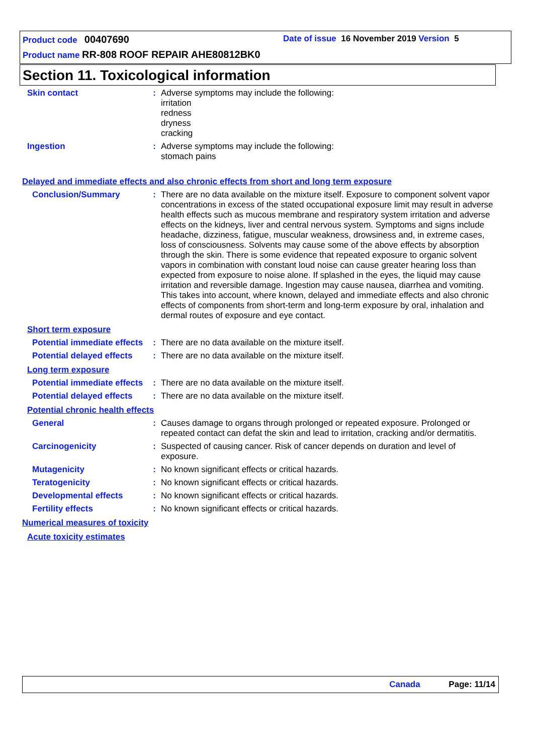Product code 00407690
Date of issue 16 November 2019 Version 5
Product name RR-808 ROOF REPAIR AHE80812BK0
Section 11. Toxicological information
Skin contact : Adverse symptoms may include the following:
irritation
redness
dryness
cracking
Ingestion : Adverse symptoms may include the following:
stomach pains
Delayed and immediate effects and also chronic effects from short and long term exposure
Conclusion/Summary : There are no data available on the mixture itself. Exposure to component solvent vapor concentrations in excess of the stated occupational exposure limit may result in adverse health effects such as mucous membrane and respiratory system irritation and adverse effects on the kidneys, liver and central nervous system. Symptoms and signs include headache, dizziness, fatigue, muscular weakness, drowsiness and, in extreme cases, loss of consciousness. Solvents may cause some of the above effects by absorption through the skin. There is some evidence that repeated exposure to organic solvent vapors in combination with constant loud noise can cause greater hearing loss than expected from exposure to noise alone. If splashed in the eyes, the liquid may cause irritation and reversible damage. Ingestion may cause nausea, diarrhea and vomiting. This takes into account, where known, delayed and immediate effects and also chronic effects of components from short-term and long-term exposure by oral, inhalation and dermal routes of exposure and eye contact.
Short term exposure
Potential immediate effects
: There are no data available on the mixture itself.
Potential delayed effects
: There are no data available on the mixture itself.
Long term exposure
Potential immediate effects
: There are no data available on the mixture itself.
Potential delayed effects
: There are no data available on the mixture itself.
Potential chronic health effects
General : Causes damage to organs through prolonged or repeated exposure. Prolonged or repeated contact can defat the skin and lead to irritation, cracking and/or dermatitis.
Carcinogenicity : Suspected of causing cancer. Risk of cancer depends on duration and level of exposure.
Mutagenicity : No known significant effects or critical hazards.
Teratogenicity : No known significant effects or critical hazards.
Developmental effects : No known significant effects or critical hazards.
Fertility effects : No known significant effects or critical hazards.
Numerical measures of toxicity
Acute toxicity estimates
Canada Page: 11/14